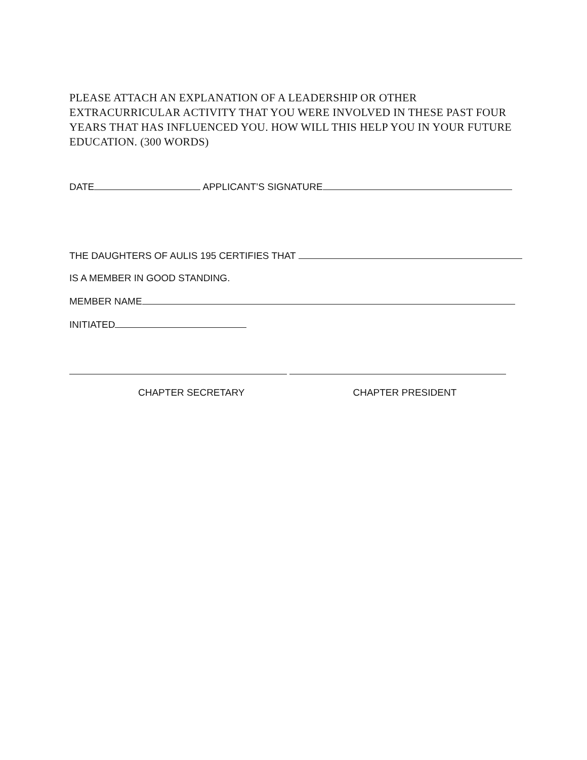PLEASE ATTACH AN EXPLANATION OF A LEADERSHIP OR OTHER EXTRACURRICULAR ACTIVITY THAT YOU WERE INVOLVED IN THESE PAST FOUR YEARS THAT HAS INFLUENCED YOU. HOW WILL THIS HELP YOU IN YOUR FUTURE EDUCATION. (300 WORDS)
DATE APPLICANT’S SIGNATURE
THE DAUGHTERS OF AULIS 195 CERTIFIES THAT
IS A MEMBER IN GOOD STANDING.
MEMBER NAME
INITIATED
CHAPTER SECRETARY CHAPTER PRESIDENT